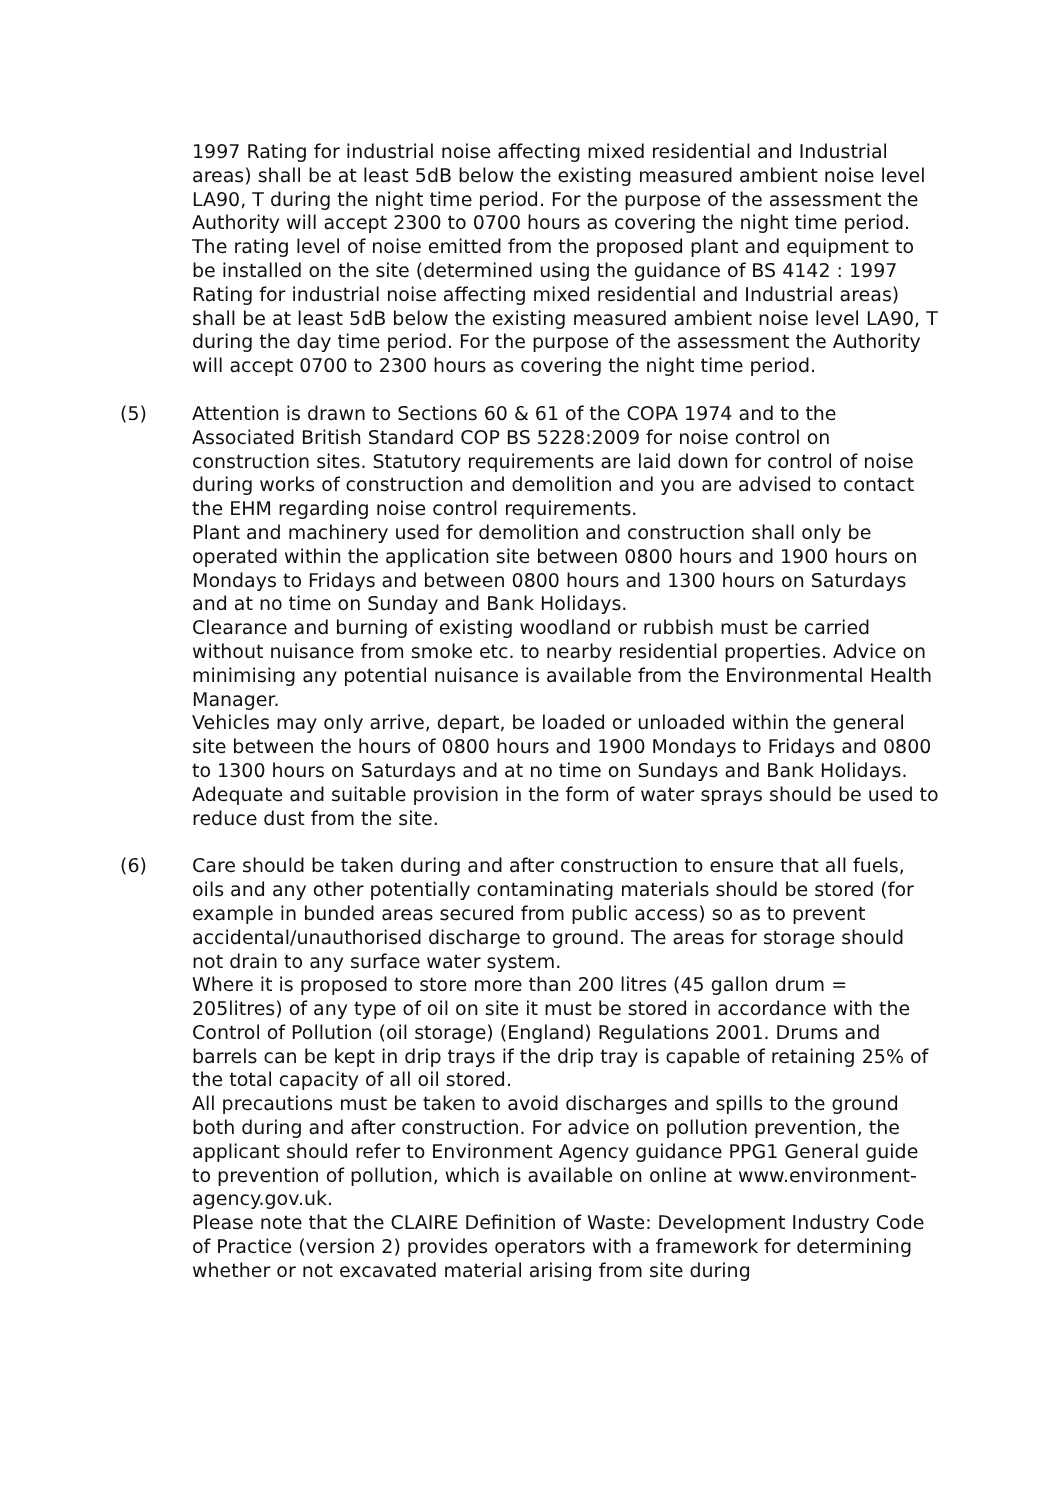1997 Rating for industrial noise affecting mixed residential and Industrial areas) shall be at least 5dB below the existing measured ambient noise level LA90, T during the night time period. For the purpose of the assessment the Authority will accept 2300 to 0700 hours as covering the night time period.
The rating level of noise emitted from the proposed plant and equipment to be installed on the site (determined using the guidance of BS 4142 : 1997 Rating for industrial noise affecting mixed residential and Industrial areas) shall be at least 5dB below the existing measured ambient noise level LA90, T during the day time period. For the purpose of the assessment the Authority will accept 0700 to 2300 hours as covering the night time period.
(5) Attention is drawn to Sections 60 & 61 of the COPA 1974 and to the Associated British Standard COP BS 5228:2009 for noise control on construction sites. Statutory requirements are laid down for control of noise during works of construction and demolition and you are advised to contact the EHM regarding noise control requirements.
Plant and machinery used for demolition and construction shall only be operated within the application site between 0800 hours and 1900 hours on Mondays to Fridays and between 0800 hours and 1300 hours on Saturdays and at no time on Sunday and Bank Holidays.
Clearance and burning of existing woodland or rubbish must be carried without nuisance from smoke etc. to nearby residential properties. Advice on minimising any potential nuisance is available from the Environmental Health Manager.
Vehicles may only arrive, depart, be loaded or unloaded within the general site between the hours of 0800 hours and 1900 Mondays to Fridays and 0800 to 1300 hours on Saturdays and at no time on Sundays and Bank Holidays.
Adequate and suitable provision in the form of water sprays should be used to reduce dust from the site.
(6) Care should be taken during and after construction to ensure that all fuels, oils and any other potentially contaminating materials should be stored (for example in bunded areas secured from public access) so as to prevent accidental/unauthorised discharge to ground. The areas for storage should not drain to any surface water system.
Where it is proposed to store more than 200 litres (45 gallon drum = 205litres) of any type of oil on site it must be stored in accordance with the Control of Pollution (oil storage) (England) Regulations 2001. Drums and barrels can be kept in drip trays if the drip tray is capable of retaining 25% of the total capacity of all oil stored.
All precautions must be taken to avoid discharges and spills to the ground both during and after construction. For advice on pollution prevention, the applicant should refer to Environment Agency guidance PPG1 General guide to prevention of pollution, which is available on online at www.environment-agency.gov.uk.
Please note that the CLAIRE Definition of Waste: Development Industry Code of Practice (version 2) provides operators with a framework for determining whether or not excavated material arising from site during